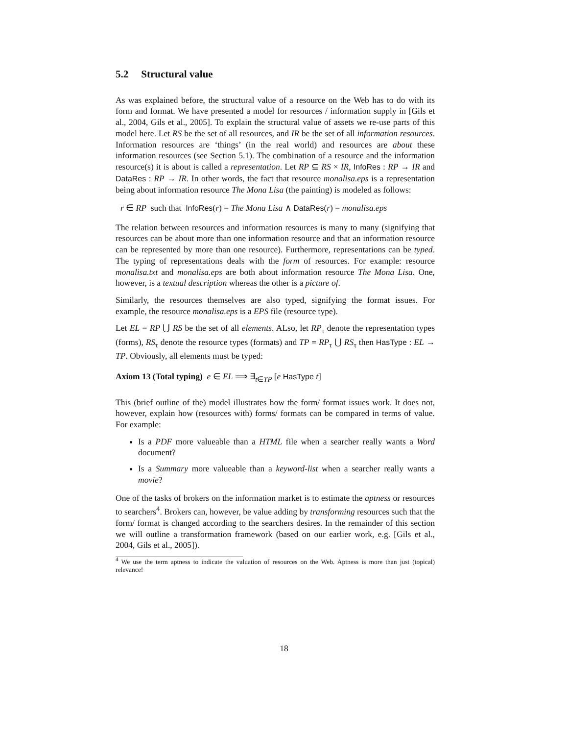5.2 Structural value
As was explained before, the structural value of a resource on the Web has to do with its form and format. We have presented a model for resources / information supply in [Gils et al., 2004, Gils et al., 2005]. To explain the structural value of assets we re-use parts of this model here. Let RS be the set of all resources, and IR be the set of all information resources. Information resources are ‘things’ (in the real world) and resources are about these information resources (see Section 5.1). The combination of a resource and the information resource(s) it is about is called a representation. Let RP ⊆ RS × IR, InfoRes : RP → IR and DataRes : RP → IR. In other words, the fact that resource monalisa.eps is a representation being about information resource The Mona Lisa (the painting) is modeled as follows:
r ∈ RP such that InfoRes(r) = The Mona Lisa ∧ DataRes(r) = monalisa.eps
The relation between resources and information resources is many to many (signifying that resources can be about more than one information resource and that an information resource can be represented by more than one resource). Furthermore, representations can be typed. The typing of representations deals with the form of resources. For example: resource monalisa.txt and monalisa.eps are both about information resource The Mona Lisa. One, however, is a textual description whereas the other is a picture of.
Similarly, the resources themselves are also typed, signifying the format issues. For example, the resource monalisa.eps is a EPS file (resource type).
Let EL = RP ⋃ RS be the set of all elements. ALso, let RP<sub>τ</sub> denote the representation types (forms), RS<sub>τ</sub> denote the resource types (formats) and TP = RP<sub>τ</sub> ⋃ RS<sub>τ</sub> then HasType : EL → TP. Obviously, all elements must be typed:
Axiom 13 (Total typing) e ∈ EL ⟹ ∃<sub>t∈TP</sub> [e HasType t]
This (brief outline of the) model illustrates how the form/ format issues work. It does not, however, explain how (resources with) forms/ formats can be compared in terms of value. For example:
Is a PDF more valueable than a HTML file when a searcher really wants a Word document?
Is a Summary more valueable than a keyword-list when a searcher really wants a movie?
One of the tasks of brokers on the information market is to estimate the aptness or resources to searchers<sup>4</sup>. Brokers can, however, be value adding by transforming resources such that the form/ format is changed according to the searchers desires. In the remainder of this section we will outline a transformation framework (based on our earlier work, e.g. [Gils et al., 2004, Gils et al., 2005]).
<sup>4</sup> We use the term aptness to indicate the valuation of resources on the Web. Aptness is more than just (topical) relevance!
18